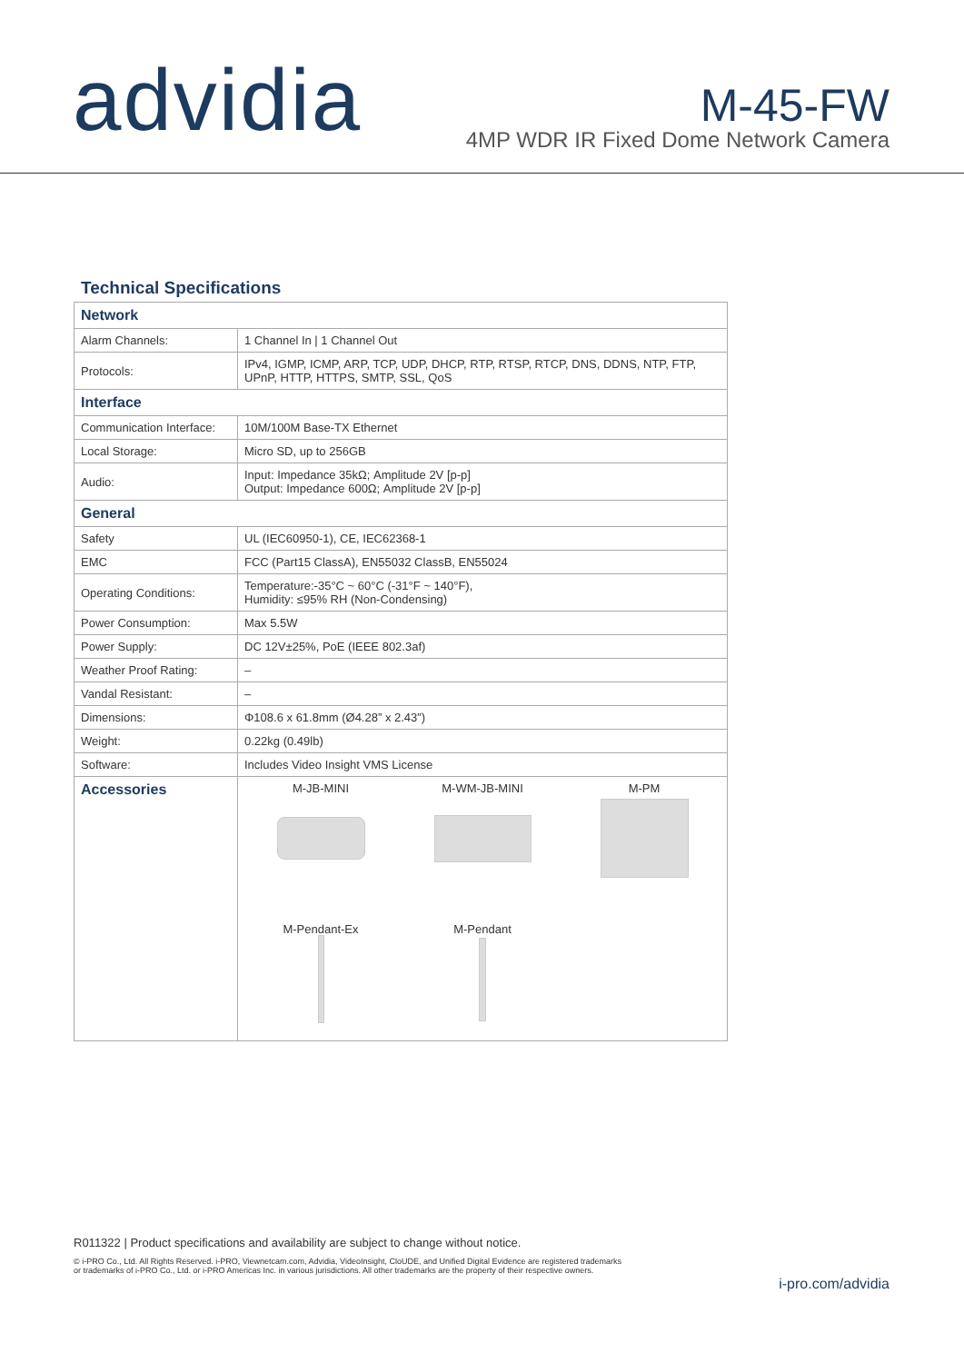advidia
M-45-FW
4MP WDR IR Fixed Dome Network Camera
Technical Specifications
| Network | |
| Alarm Channels: | 1 Channel In / 1 Channel Out |
| Protocols: | IPv4, IGMP, ICMP, ARP, TCP, UDP, DHCP, RTP, RTSP, RTCP, DNS, DDNS, NTP, FTP, UPnP, HTTP, HTTPS, SMTP, SSL, QoS |
| Interface | |
| Communication Interface: | 10M/100M Base-TX Ethernet |
| Local Storage: | Micro SD, up to 256GB |
| Audio: | Input: Impedance 35kΩ; Amplitude 2V [p-p] Output: Impedance 600Ω; Amplitude 2V [p-p] |
| General | |
| Safety | UL (IEC60950-1), CE, IEC62368-1 |
| EMC | FCC (Part15 ClassA), EN55032 ClassB, EN55024 |
| Operating Conditions: | Temperature:-35°C ~ 60°C (-31°F ~ 140°F), Humidity: ≤95% RH (Non-Condensing) |
| Power Consumption: | Max 5.5W |
| Power Supply: | DC 12V±25%, PoE (IEEE 802.3af) |
| Weather Proof Rating: | – |
| Vandal Resistant: | – |
| Dimensions: | Φ108.6 x 61.8mm (Ø4.28” x 2.43”) |
| Weight: | 0.22kg (0.49lb) |
| Software: | Includes Video Insight VMS License |
| Accessories | M-JB-MINI M-WM-JB-MINI M-PM M-Pendant-Ex M-Pendant |
R011322 | Product specifications and availability are subject to change without notice.
© i-PRO Co., Ltd. All Rights Reserved. i-PRO, Viewnetcam.com, Advidia, VideoInsight, CloUDE, and Unified Digital Evidence are registered trademarks or trademarks of i-PRO Co., Ltd. or i-PRO Americas Inc. in various jurisdictions. All other trademarks are the property of their respective owners.
i-pro.com/advidia